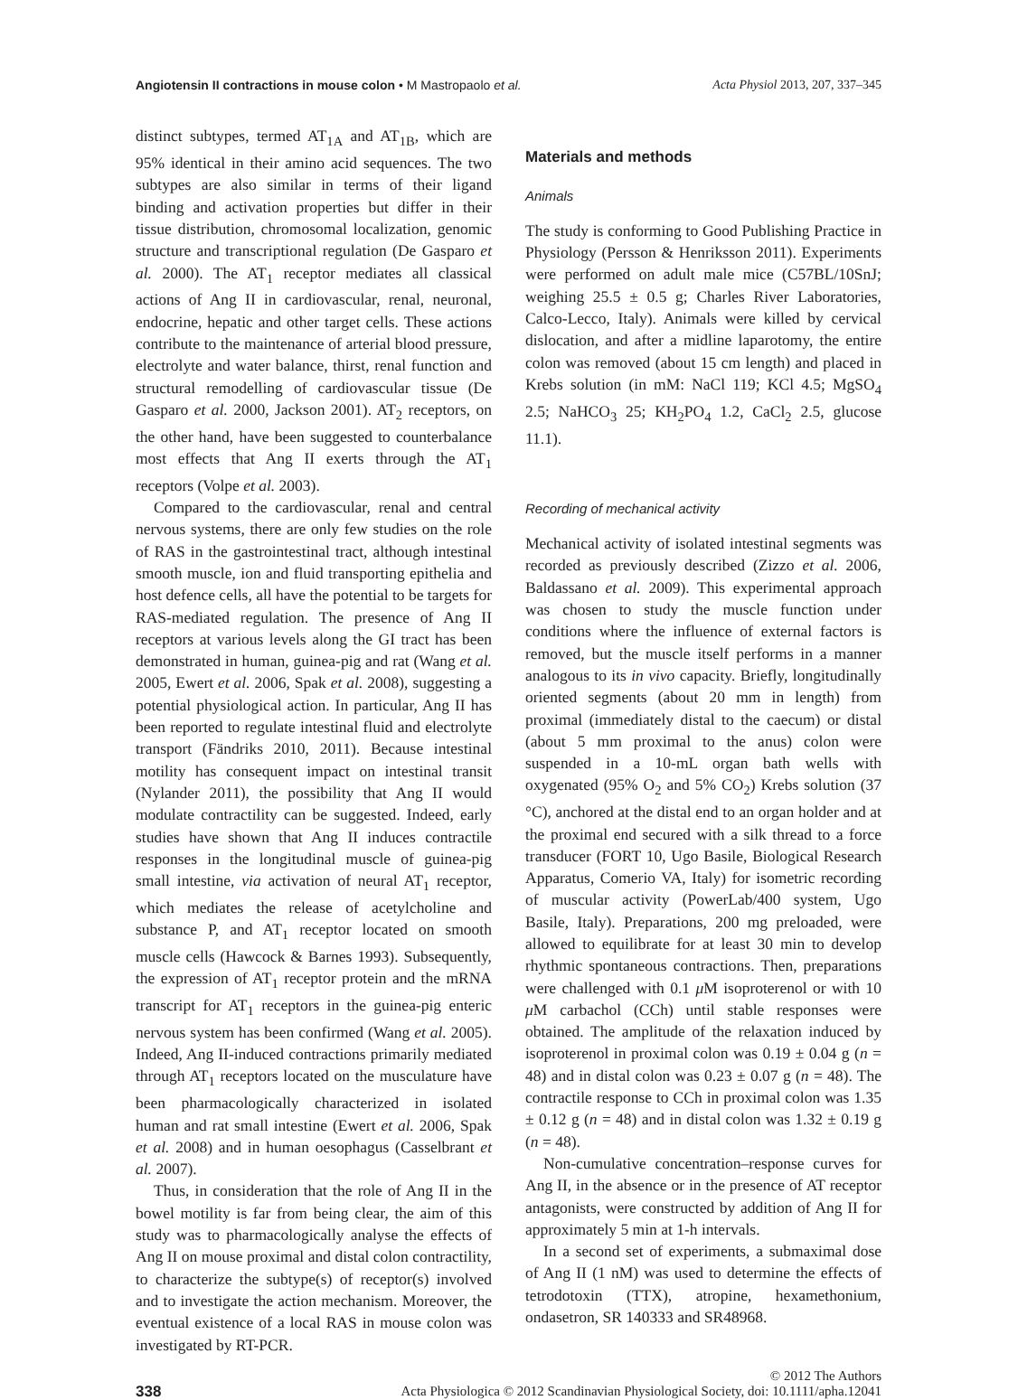Angiotensin II contractions in mouse colon • M Mastropaolo et al. Acta Physiol 2013, 207, 337–345
distinct subtypes, termed AT<sub>1A</sub> and AT<sub>1B</sub>, which are 95% identical in their amino acid sequences. The two subtypes are also similar in terms of their ligand binding and activation properties but differ in their tissue distribution, chromosomal localization, genomic structure and transcriptional regulation (De Gasparo et al. 2000). The AT<sub>1</sub> receptor mediates all classical actions of Ang II in cardiovascular, renal, neuronal, endocrine, hepatic and other target cells. These actions contribute to the maintenance of arterial blood pressure, electrolyte and water balance, thirst, renal function and structural remodelling of cardiovascular tissue (De Gasparo et al. 2000, Jackson 2001). AT<sub>2</sub> receptors, on the other hand, have been suggested to counterbalance most effects that Ang II exerts through the AT<sub>1</sub> receptors (Volpe et al. 2003).
Compared to the cardiovascular, renal and central nervous systems, there are only few studies on the role of RAS in the gastrointestinal tract, although intestinal smooth muscle, ion and fluid transporting epithelia and host defence cells, all have the potential to be targets for RAS-mediated regulation. The presence of Ang II receptors at various levels along the GI tract has been demonstrated in human, guinea-pig and rat (Wang et al. 2005, Ewert et al. 2006, Spak et al. 2008), suggesting a potential physiological action. In particular, Ang II has been reported to regulate intestinal fluid and electrolyte transport (Fändriks 2010, 2011). Because intestinal motility has consequent impact on intestinal transit (Nylander 2011), the possibility that Ang II would modulate contractility can be suggested. Indeed, early studies have shown that Ang II induces contractile responses in the longitudinal muscle of guinea-pig small intestine, via activation of neural AT<sub>1</sub> receptor, which mediates the release of acetylcholine and substance P, and AT<sub>1</sub> receptor located on smooth muscle cells (Hawcock & Barnes 1993). Subsequently, the expression of AT<sub>1</sub> receptor protein and the mRNA transcript for AT<sub>1</sub> receptors in the guinea-pig enteric nervous system has been confirmed (Wang et al. 2005). Indeed, Ang II-induced contractions primarily mediated through AT<sub>1</sub> receptors located on the musculature have been pharmacologically characterized in isolated human and rat small intestine (Ewert et al. 2006, Spak et al. 2008) and in human oesophagus (Casselbrant et al. 2007).
Thus, in consideration that the role of Ang II in the bowel motility is far from being clear, the aim of this study was to pharmacologically analyse the effects of Ang II on mouse proximal and distal colon contractility, to characterize the subtype(s) of receptor(s) involved and to investigate the action mechanism. Moreover, the eventual existence of a local RAS in mouse colon was investigated by RT-PCR.
Materials and methods
Animals
The study is conforming to Good Publishing Practice in Physiology (Persson & Henriksson 2011). Experiments were performed on adult male mice (C57BL/10SnJ; weighing 25.5 ± 0.5 g; Charles River Laboratories, Calco-Lecco, Italy). Animals were killed by cervical dislocation, and after a midline laparotomy, the entire colon was removed (about 15 cm length) and placed in Krebs solution (in mM: NaCl 119; KCl 4.5; MgSO<sub>4</sub> 2.5; NaHCO<sub>3</sub> 25; KH<sub>2</sub>PO<sub>4</sub> 1.2, CaCl<sub>2</sub> 2.5, glucose 11.1).
Recording of mechanical activity
Mechanical activity of isolated intestinal segments was recorded as previously described (Zizzo et al. 2006, Baldassano et al. 2009). This experimental approach was chosen to study the muscle function under conditions where the influence of external factors is removed, but the muscle itself performs in a manner analogous to its in vivo capacity. Briefly, longitudinally oriented segments (about 20 mm in length) from proximal (immediately distal to the caecum) or distal (about 5 mm proximal to the anus) colon were suspended in a 10-mL organ bath wells with oxygenated (95% O<sub>2</sub> and 5% CO<sub>2</sub>) Krebs solution (37 °C), anchored at the distal end to an organ holder and at the proximal end secured with a silk thread to a force transducer (FORT 10, Ugo Basile, Biological Research Apparatus, Comerio VA, Italy) for isometric recording of muscular activity (PowerLab/400 system, Ugo Basile, Italy). Preparations, 200 mg preloaded, were allowed to equilibrate for at least 30 min to develop rhythmic spontaneous contractions. Then, preparations were challenged with 0.1 μ M isoproterenol or with 10 μ M carbachol (CCh) until stable responses were obtained. The amplitude of the relaxation induced by isoproterenol in proximal colon was 0.19 ± 0.04 g (n = 48) and in distal colon was 0.23 ± 0.07 g (n = 48). The contractile response to CCh in proximal colon was 1.35 ± 0.12 g (n = 48) and in distal colon was 1.32 ± 0.19 g (n = 48).
Non-cumulative concentration–response curves for Ang II, in the absence or in the presence of AT receptor antagonists, were constructed by addition of Ang II for approximately 5 min at 1-h intervals.
In a second set of experiments, a submaximal dose of Ang II (1 nM) was used to determine the effects of tetrodotoxin (TTX), atropine, hexamethonium, ondasetron, SR 140333 and SR48968.
338 © 2012 The Authors
Acta Physiologica © 2012 Scandinavian Physiological Society, doi: 10.1111/apha.12041